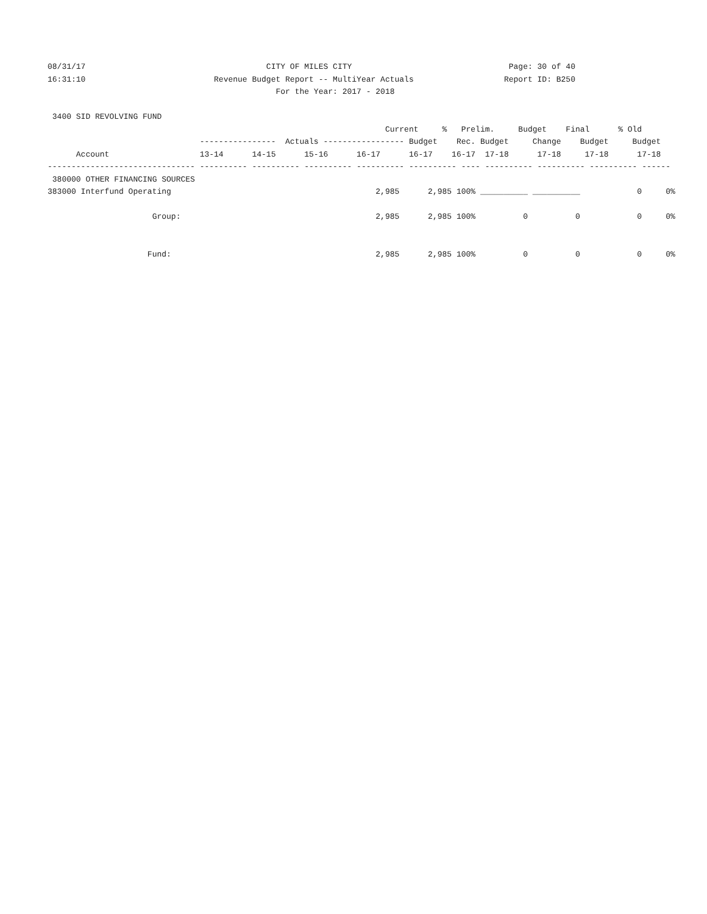08/31/17                                      CITY OF MILES CITY                                 Page: 30 of 40
16:31:10                           Revenue Budget Report -- MultiYear Actuals                   Report ID: B250
                                                For the Year: 2017 - 2018

 3400 SID REVOLVING FUND
                                                                       Current     %   Prelim.     Budget    Final      % Old
                                ----------------  Actuals ----------------- Budget    Rec. Budget     Change    Budget     Budget
      Account                   13-14      14-15      15-16      16-17      16-17    16-17  17-18      17-18     17-18      17-18
------------------------------- ---------- ---------- ---------- ---------- ---------- ---- ---------- ---------- ---------- ------
 380000 OTHER FINANCING SOURCES
383000 Interfund Operating                                           2,985      2,985 100% __________ __________            0     0%

                      Group:                                         2,985      2,985 100%          0          0            0     0%


                     Fund:                                           2,985      2,985 100%          0          0            0     0%